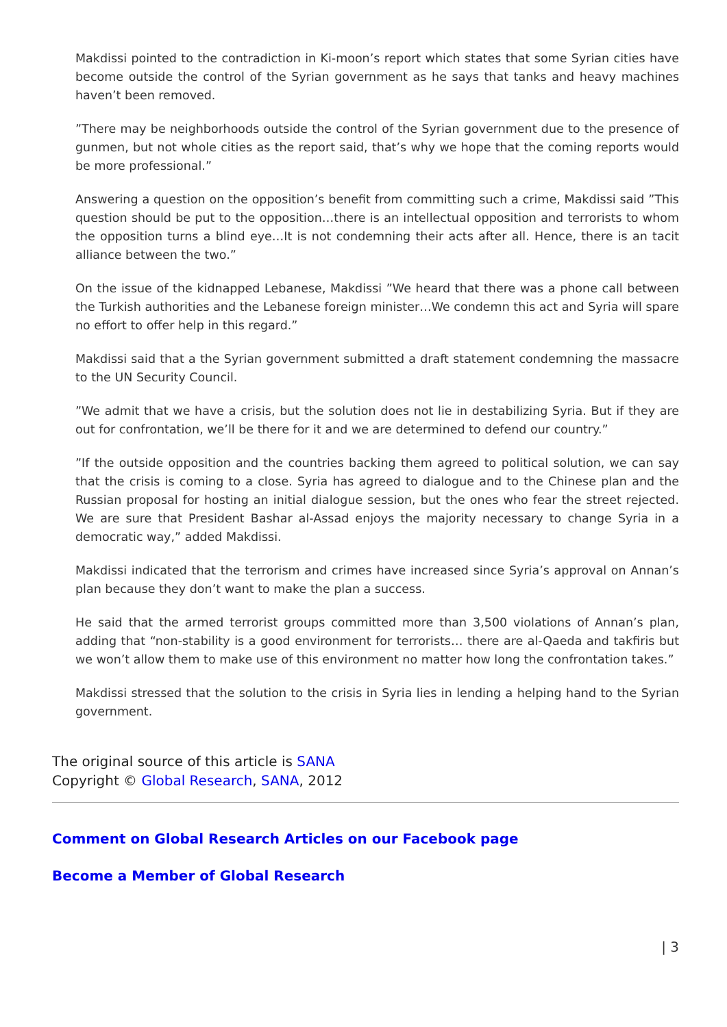Makdissi pointed to the contradiction in Ki-moon’s report which states that some Syrian cities have become outside the control of the Syrian government as he says that tanks and heavy machines haven’t been removed.
”There may be neighborhoods outside the control of the Syrian government due to the presence of gunmen, but not whole cities as the report said, that’s why we hope that the coming reports would be more professional.”
Answering a question on the opposition’s benefit from committing such a crime, Makdissi said ”This question should be put to the opposition…there is an intellectual opposition and terrorists to whom the opposition turns a blind eye…It is not condemning their acts after all. Hence, there is an tacit alliance between the two.”
On the issue of the kidnapped Lebanese, Makdissi ”We heard that there was a phone call between the Turkish authorities and the Lebanese foreign minister…We condemn this act and Syria will spare no effort to offer help in this regard.”
Makdissi said that a the Syrian government submitted a draft statement condemning the massacre to the UN Security Council.
”We admit that we have a crisis, but the solution does not lie in destabilizing Syria. But if they are out for confrontation, we’ll be there for it and we are determined to defend our country.”
”If the outside opposition and the countries backing them agreed to political solution, we can say that the crisis is coming to a close. Syria has agreed to dialogue and to the Chinese plan and the Russian proposal for hosting an initial dialogue session, but the ones who fear the street rejected. We are sure that President Bashar al-Assad enjoys the majority necessary to change Syria in a democratic way,” added Makdissi.
Makdissi indicated that the terrorism and crimes have increased since Syria’s approval on Annan’s plan because they don’t want to make the plan a success.
He said that the armed terrorist groups committed more than 3,500 violations of Annan’s plan, adding that “non-stability is a good environment for terrorists… there are al-Qaeda and takfiris but we won’t allow them to make use of this environment no matter how long the confrontation takes.”
Makdissi stressed that the solution to the crisis in Syria lies in lending a helping hand to the Syrian government.
The original source of this article is SANA
Copyright © Global Research, SANA, 2012
Comment on Global Research Articles on our Facebook page
Become a Member of Global Research
| 3